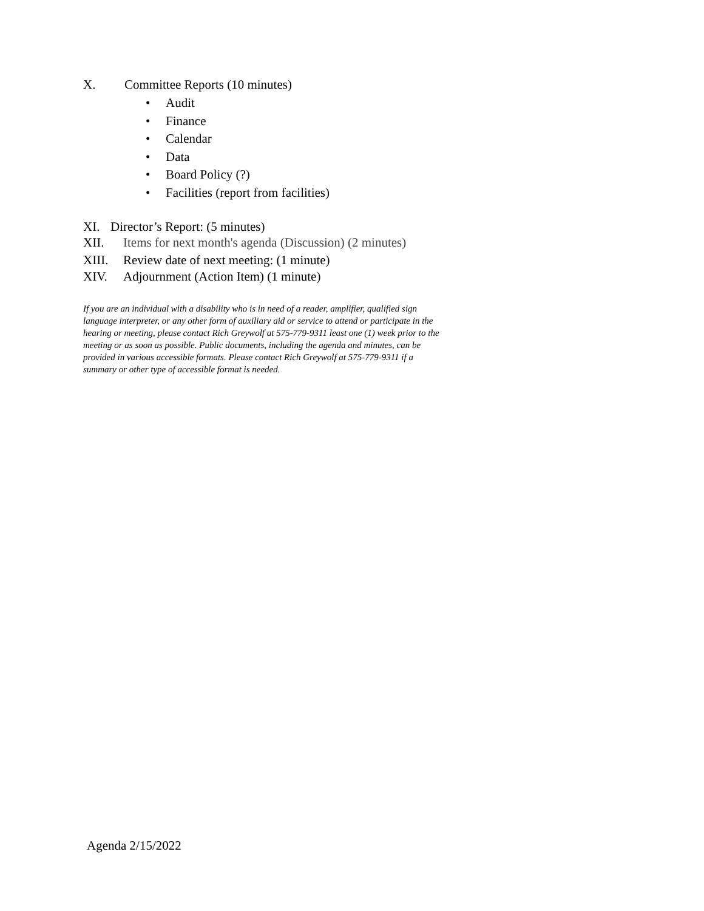X. Committee Reports (10 minutes)
• Audit
• Finance
• Calendar
• Data
• Board Policy (?)
• Facilities (report from facilities)
XI. Director’s Report: (5 minutes)
XII. Items for next month's agenda (Discussion) (2 minutes)
XIII. Review date of next meeting: (1 minute)
XIV. Adjournment (Action Item) (1 minute)
If you are an individual with a disability who is in need of a reader, amplifier, qualified sign language interpreter, or any other form of auxiliary aid or service to attend or participate in the hearing or meeting, please contact Rich Greywolf at 575-779-9311 least one (1) week prior to the meeting or as soon as possible. Public documents, including the agenda and minutes, can be provided in various accessible formats. Please contact Rich Greywolf at 575-779-9311 if a summary or other type of accessible format is needed.
Agenda 2/15/2022